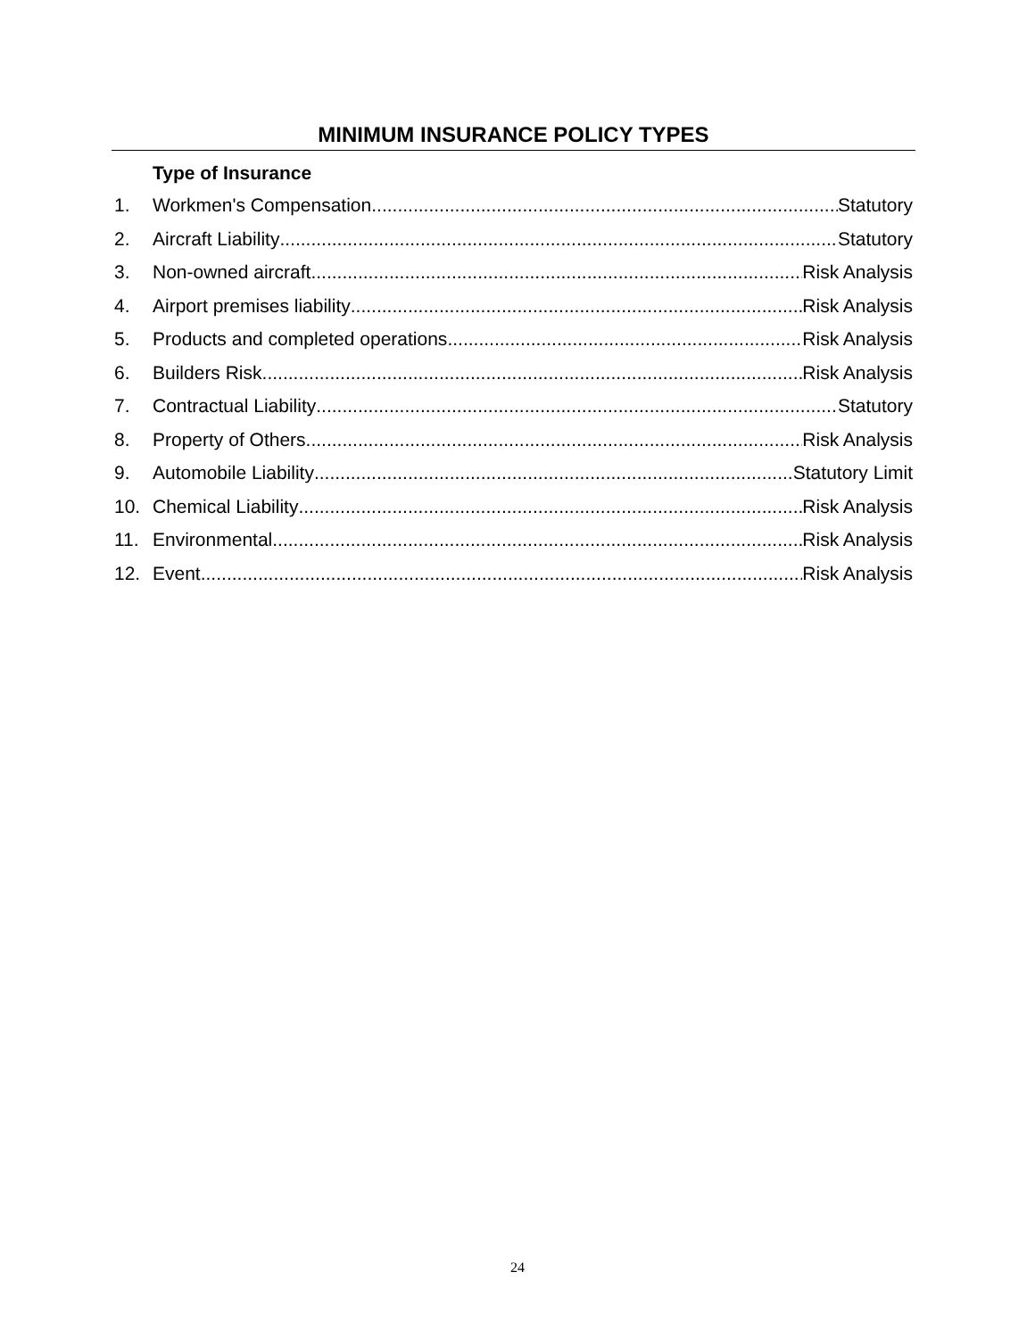MINIMUM INSURANCE POLICY TYPES
Type of Insurance
1. Workmen's Compensation Statutory
2. Aircraft Liability Statutory
3. Non-owned aircraft Risk Analysis
4. Airport premises liability Risk Analysis
5. Products and completed operations Risk Analysis
6. Builders Risk Risk Analysis
7. Contractual Liability Statutory
8. Property of Others Risk Analysis
9. Automobile Liability Statutory Limit
10. Chemical Liability Risk Analysis
11. Environmental Risk Analysis
12. Event Risk Analysis
24